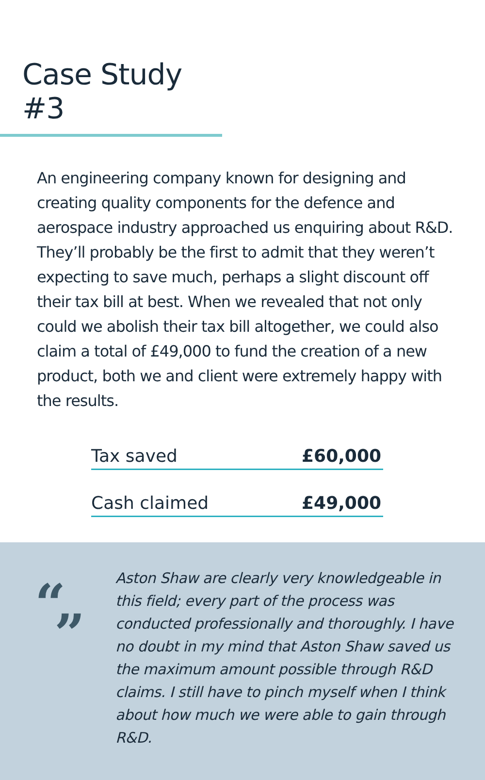Case Study #3
An engineering company known for designing and creating quality components for the defence and aerospace industry approached us enquiring about R&D. They’ll probably be the first to admit that they weren’t expecting to save much, perhaps a slight discount off their tax bill at best. When we revealed that not only could we abolish their tax bill altogether, we could also claim a total of £49,000 to fund the creation of a new product, both we and client were extremely happy with the results.
| Tax saved | £60,000 |
| Cash claimed | £49,000 |
“”
Aston Shaw are clearly very knowledgeable in this field; every part of the process was conducted professionally and thoroughly. I have no doubt in my mind that Aston Shaw saved us the maximum amount possible through R&D claims. I still have to pinch myself when I think about how much we were able to gain through R&D.